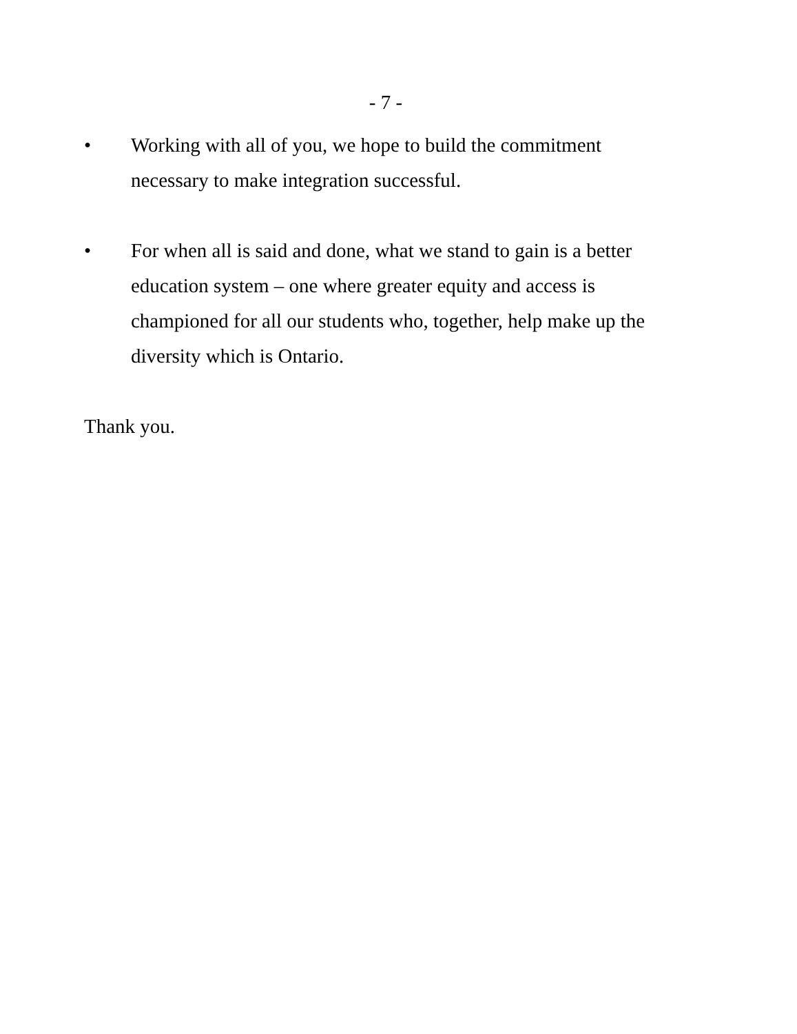- 7 -
• Working with all of you, we hope to build the commitment necessary to make integration successful.
• For when all is said and done, what we stand to gain is a better education system – one where greater equity and access is championed for all our students who, together, help make up the diversity which is Ontario.
Thank you.